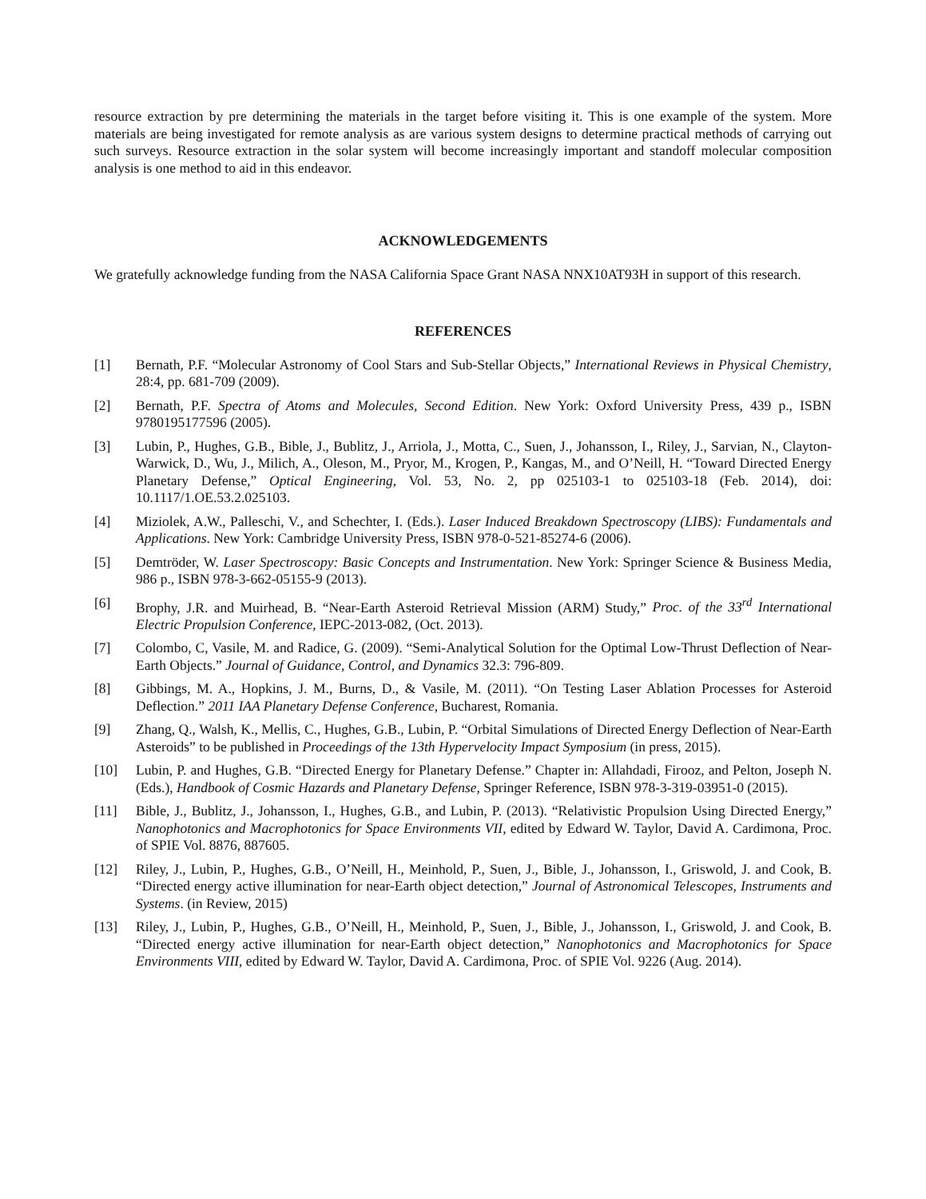resource extraction by pre determining the materials in the target before visiting it. This is one example of the system. More materials are being investigated for remote analysis as are various system designs to determine practical methods of carrying out such surveys. Resource extraction in the solar system will become increasingly important and standoff molecular composition analysis is one method to aid in this endeavor.
ACKNOWLEDGEMENTS
We gratefully acknowledge funding from the NASA California Space Grant NASA NNX10AT93H in support of this research.
REFERENCES
[1] Bernath, P.F. “Molecular Astronomy of Cool Stars and Sub-Stellar Objects,” International Reviews in Physical Chemistry, 28:4, pp. 681-709 (2009).
[2] Bernath, P.F. Spectra of Atoms and Molecules, Second Edition. New York: Oxford University Press, 439 p., ISBN 9780195177596 (2005).
[3] Lubin, P., Hughes, G.B., Bible, J., Bublitz, J., Arriola, J., Motta, C., Suen, J., Johansson, I., Riley, J., Sarvian, N., Clayton-Warwick, D., Wu, J., Milich, A., Oleson, M., Pryor, M., Krogen, P., Kangas, M., and O’Neill, H. “Toward Directed Energy Planetary Defense,” Optical Engineering, Vol. 53, No. 2, pp 025103-1 to 025103-18 (Feb. 2014), doi: 10.1117/1.OE.53.2.025103.
[4] Miziolek, A.W., Palleschi, V., and Schechter, I. (Eds.). Laser Induced Breakdown Spectroscopy (LIBS): Fundamentals and Applications. New York: Cambridge University Press, ISBN 978-0-521-85274-6 (2006).
[5] Demtröder, W. Laser Spectroscopy: Basic Concepts and Instrumentation. New York: Springer Science & Business Media, 986 p., ISBN 978-3-662-05155-9 (2013).
[6] Brophy, J.R. and Muirhead, B. “Near-Earth Asteroid Retrieval Mission (ARM) Study,” Proc. of the 33<sup>rd</sup> International Electric Propulsion Conference, IEPC-2013-082, (Oct. 2013).
[7] Colombo, C, Vasile, M. and Radice, G. (2009). “Semi-Analytical Solution for the Optimal Low-Thrust Deflection of Near-Earth Objects.” Journal of Guidance, Control, and Dynamics 32.3: 796-809.
[8] Gibbings, M. A., Hopkins, J. M., Burns, D., & Vasile, M. (2011). “On Testing Laser Ablation Processes for Asteroid Deflection.” 2011 IAA Planetary Defense Conference, Bucharest, Romania.
[9] Zhang, Q., Walsh, K., Mellis, C., Hughes, G.B., Lubin, P. “Orbital Simulations of Directed Energy Deflection of Near-Earth Asteroids” to be published in Proceedings of the 13th Hypervelocity Impact Symposium (in press, 2015).
[10] Lubin, P. and Hughes, G.B. “Directed Energy for Planetary Defense.” Chapter in: Allahdadi, Firooz, and Pelton, Joseph N. (Eds.), Handbook of Cosmic Hazards and Planetary Defense, Springer Reference, ISBN 978-3-319-03951-0 (2015).
[11] Bible, J., Bublitz, J., Johansson, I., Hughes, G.B., and Lubin, P. (2013). “Relativistic Propulsion Using Directed Energy,” Nanophotonics and Macrophotonics for Space Environments VII, edited by Edward W. Taylor, David A. Cardimona, Proc. of SPIE Vol. 8876, 887605.
[12] Riley, J., Lubin, P., Hughes, G.B., O’Neill, H., Meinhold, P., Suen, J., Bible, J., Johansson, I., Griswold, J. and Cook, B. “Directed energy active illumination for near-Earth object detection,” Journal of Astronomical Telescopes, Instruments and Systems. (in Review, 2015)
[13] Riley, J., Lubin, P., Hughes, G.B., O’Neill, H., Meinhold, P., Suen, J., Bible, J., Johansson, I., Griswold, J. and Cook, B. “Directed energy active illumination for near-Earth object detection,” Nanophotonics and Macrophotonics for Space Environments VIII, edited by Edward W. Taylor, David A. Cardimona, Proc. of SPIE Vol. 9226 (Aug. 2014).